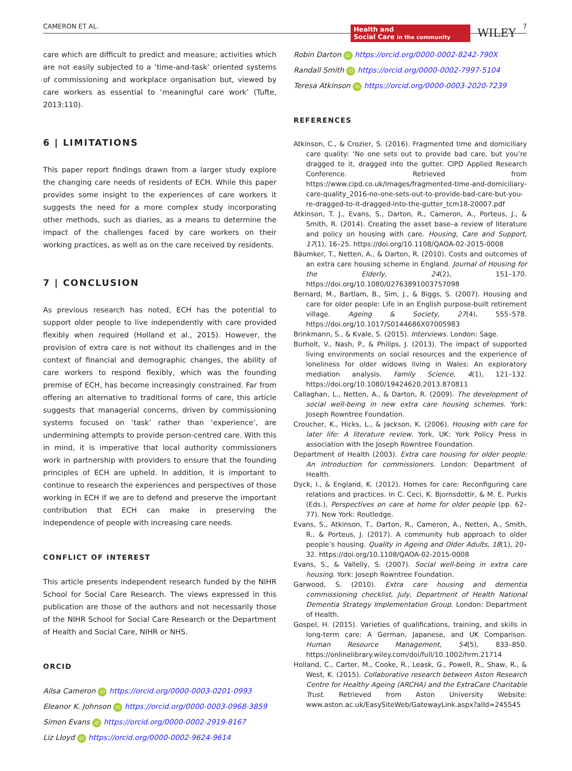CAMERON ET AL. Health and
Social Care in the community WILEY 7
care which are difficult to predict and measure; activities which are not easily subjected to a ‘time-and-task’ oriented systems of commissioning and workplace organisation but, viewed by care workers as essential to ‘meaningful care work’ (Tufte, 2013:110).
6 | LIMITATIONS
This paper report findings drawn from a larger study explore the changing care needs of residents of ECH. While this paper provides some insight to the experiences of care workers it suggests the need for a more complex study incorporating other methods, such as diaries, as a means to determine the impact of the challenges faced by care workers on their working practices, as well as on the care received by residents.
7 | CONCLUSION
As previous research has noted, ECH has the potential to support older people to live independently with care provided flexibly when required (Holland et al., 2015). However, the provision of extra care is not without its challenges and in the context of financial and demographic changes, the ability of care workers to respond flexibly, which was the founding premise of ECH, has become increasingly constrained. Far from offering an alternative to traditional forms of care, this article suggests that managerial concerns, driven by commissioning systems focused on ‘task’ rather than ‘experience’, are undermining attempts to provide person-centred care. With this in mind, it is imperative that local authority commissioners work in partnership with providers to ensure that the founding principles of ECH are upheld. In addition, it is important to continue to research the experiences and perspectives of those working in ECH if we are to defend and preserve the important contribution that ECH can make in preserving the independence of people with increasing care needs.
CONFLICT OF INTEREST
This article presents independent research funded by the NIHR School for Social Care Research. The views expressed in this publication are those of the authors and not necessarily those of the NIHR School for Social Care Research or the Department of Health and Social Care, NIHR or NHS.
ORCID
Ailsa Cameron iD https://orcid.org/0000-0003-0201-0993
Eleanor K. Johnson iD https://orcid.org/0000-0003-0968-3859
Simon Evans iD https://orcid.org/0000-0002-2919-8167
Liz Lloyd iD https://orcid.org/0000-0002-9624-9614
Robin Darton iD https://orcid.org/0000-0002-8242-790X
Randall Smith iD https://orcid.org/0000-0002-7997-5104
Teresa Atkinson iD https://orcid.org/0000-0003-2020-7239
REFERENCES
Atkinson, C., & Crozier, S. (2016). Fragmented time and domiciliary care quality: ‘No one sets out to provide bad care, but you’re dragged to it, dragged into the gutter. CIPD Applied Research Conference. Retrieved from https://www.cipd.co.uk/Images/fragmented-time-and-domiciliary-care-quality_2016-no-one-sets-out-to-provide-bad-care-but-you-re-dragged-to-it-dragged-into-the-gutter_tcm18-20007.pdf
Atkinson, T. J., Evans, S., Darton, R., Cameron, A., Porteus, J., & Smith, R. (2014). Creating the asset base–a review of literature and policy on housing with care. Housing, Care and Support, 17(1), 16–25. https://doi.org/10.1108/QAOA-02-2015-0008
Bäumker, T., Netten, A., & Darton, R. (2010). Costs and outcomes of an extra care housing scheme in England. Journal of Housing for the Elderly, 24(2), 151–170. https://doi.org/10.1080/02763891003757098
Bernard, M., Bartlam, B., Sim, J., & Biggs, S. (2007). Housing and care for older people: Life in an English purpose-built retirement village. Ageing & Society, 27(4), 555–578. https://doi.org/10.1017/S0144686X07005983
Brinkmann, S., & Kvale, S. (2015). Interviews. London: Sage.
Burholt, V., Nash, P., & Philips, J. (2013). The impact of supported living environments on social resources and the experience of loneliness for older widows living in Wales: An exploratory mediation analysis. Family Science, 4(1), 121–132. https://doi.org/10.1080/19424620.2013.870811
Callaghan, L., Netten, A., & Darton, R. (2009). The development of social well-being in new extra care housing schemes. York: Joseph Rowntree Foundation.
Croucher, K., Hicks, L., & Jackson, K. (2006). Housing with care for later life: A literature review. York, UK: York Policy Press in association with the Joseph Rowntree Foundation.
Department of Health (2003). Extra care housing for older people: An introduction for commissioners. London: Department of Health.
Dyck, I., & England, K. (2012). Homes for care: Reconfiguring care relations and practices. In C. Ceci, K. Bjornsdottir, & M. E. Purkis (Eds.), Perspectives on care at home for older people (pp. 62–77). New York: Routledge.
Evans, S., Atkinson, T., Darton, R., Cameron, A., Netten, A., Smith, R., & Porteus, J. (2017). A community hub approach to older people’s housing. Quality in Ageing and Older Adults, 18(1), 20–32. https://doi.org/10.1108/QAOA-02-2015-0008
Evans, S., & Vallelly, S. (2007). Social well-being in extra care housing. York: Joseph Rowntree Foundation.
Garwood, S. (2010). Extra care housing and dementia commissioning checklist, July, Department of Health National Dementia Strategy Implementation Group. London: Department of Health.
Gospel, H. (2015). Varieties of qualifications, training, and skills in long-term care: A German, Japanese, and UK Comparison. Human Resource Management, 54(5), 833–850. https://onlinelibrary.wiley.com/doi/full/10.1002/hrm.21714
Holland, C., Carter, M., Cooke, R., Leask, G., Powell, R., Shaw, R., & West, K. (2015). Collaborative research between Aston Research Centre for Healthy Ageing (ARCHA) and the ExtraCare Charitable Trust. Retrieved from Aston University Website: www.aston.ac.uk/EasySiteWeb/GatewayLink.aspx?alId=245545